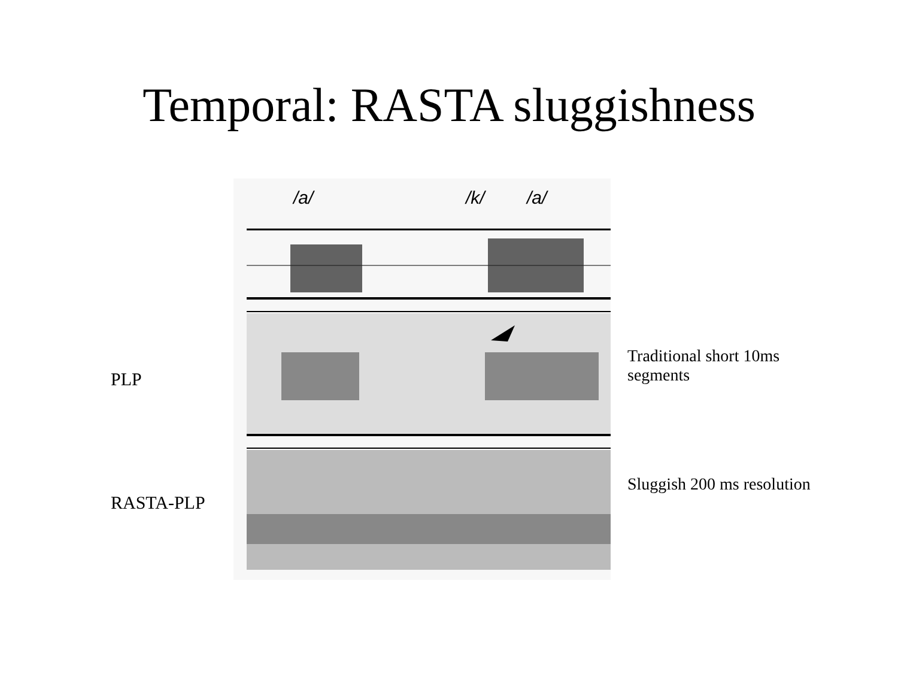Temporal: RASTA sluggishness
PLP
RASTA-PLP
/a/ /k/ /a/
Traditional short 10ms
segments
Sluggish 200 ms resolution